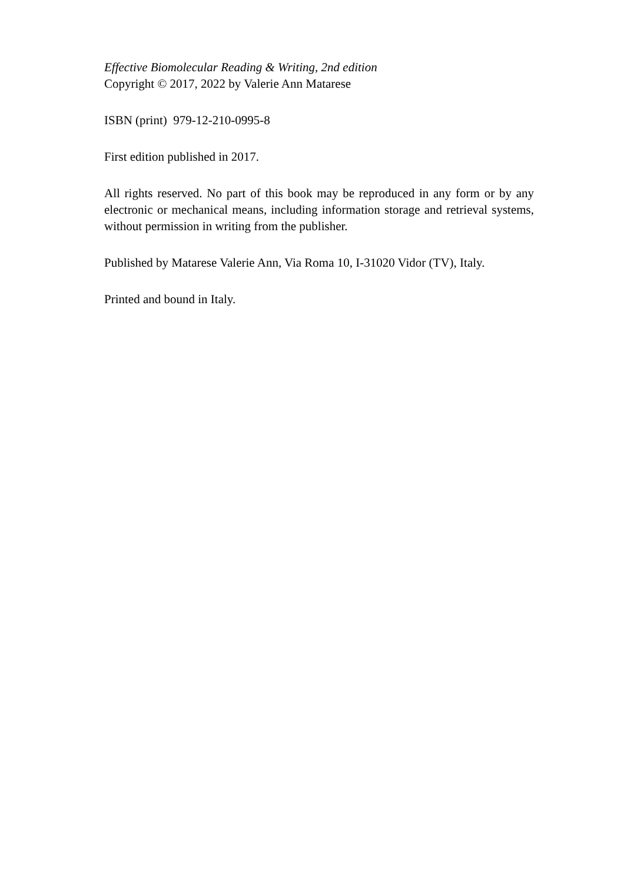Effective Biomolecular Reading & Writing, 2nd edition
Copyright © 2017, 2022 by Valerie Ann Matarese
ISBN (print) 979-12-210-0995-8
First edition published in 2017.
All rights reserved. No part of this book may be reproduced in any form or by any electronic or mechanical means, including information storage and retrieval systems, without permission in writing from the publisher.
Published by Matarese Valerie Ann, Via Roma 10, I-31020 Vidor (TV), Italy.
Printed and bound in Italy.